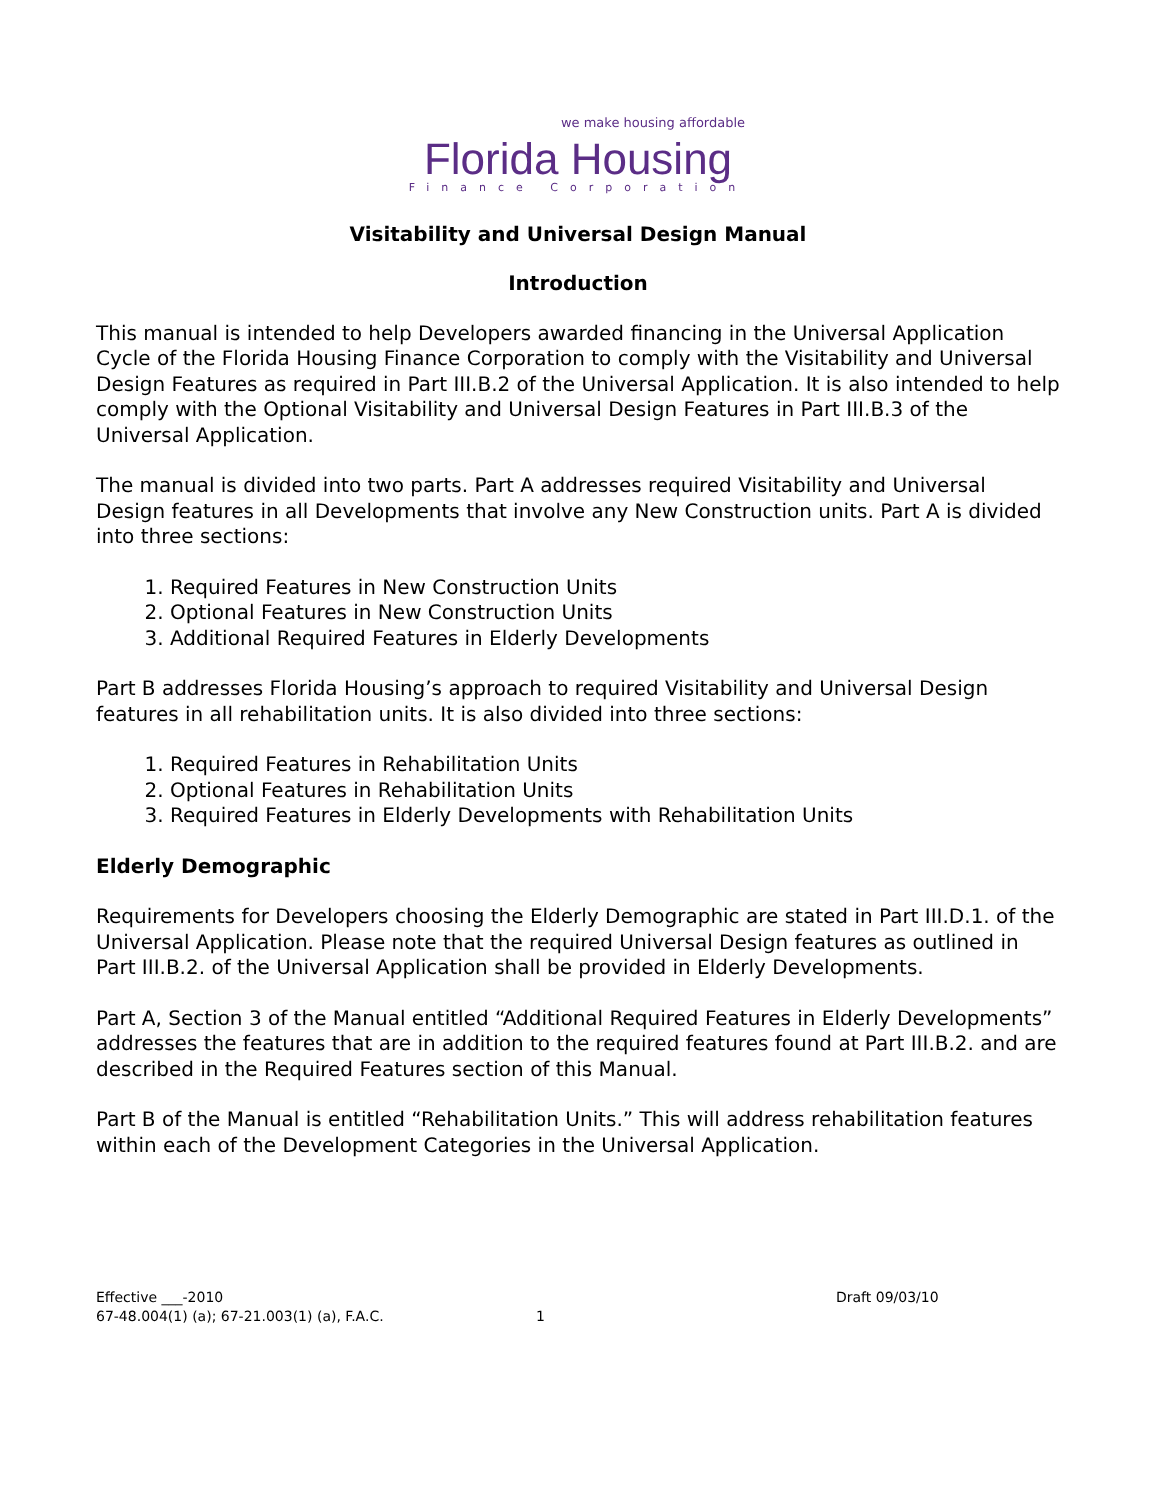we make housing affordable
Florida Housing
Finance Corporation
Visitability and Universal Design Manual
Introduction
This manual is intended to help Developers awarded financing in the Universal Application Cycle of the Florida Housing Finance Corporation to comply with the Visitability and Universal Design Features as required in Part III.B.2 of the Universal Application. It is also intended to help comply with the Optional Visitability and Universal Design Features in Part III.B.3 of the Universal Application.
The manual is divided into two parts. Part A addresses required Visitability and Universal Design features in all Developments that involve any New Construction units. Part A is divided into three sections:
1. Required Features in New Construction Units
2. Optional Features in New Construction Units
3. Additional Required Features in Elderly Developments
Part B addresses Florida Housing’s approach to required Visitability and Universal Design features in all rehabilitation units. It is also divided into three sections:
1. Required Features in Rehabilitation Units
2. Optional Features in Rehabilitation Units
3. Required Features in Elderly Developments with Rehabilitation Units
Elderly Demographic
Requirements for Developers choosing the Elderly Demographic are stated in Part III.D.1. of the Universal Application. Please note that the required Universal Design features as outlined in Part III.B.2. of the Universal Application shall be provided in Elderly Developments.
Part A, Section 3 of the Manual entitled “Additional Required Features in Elderly Developments” addresses the features that are in addition to the required features found at Part III.B.2. and are described in the Required Features section of this Manual.
Part B of the Manual is entitled “Rehabilitation Units.” This will address rehabilitation features within each of the Development Categories in the Universal Application.
Effective ___-2010
67-48.004(1) (a); 67-21.003(1) (a), F.A.C.
1 Draft 09/03/10